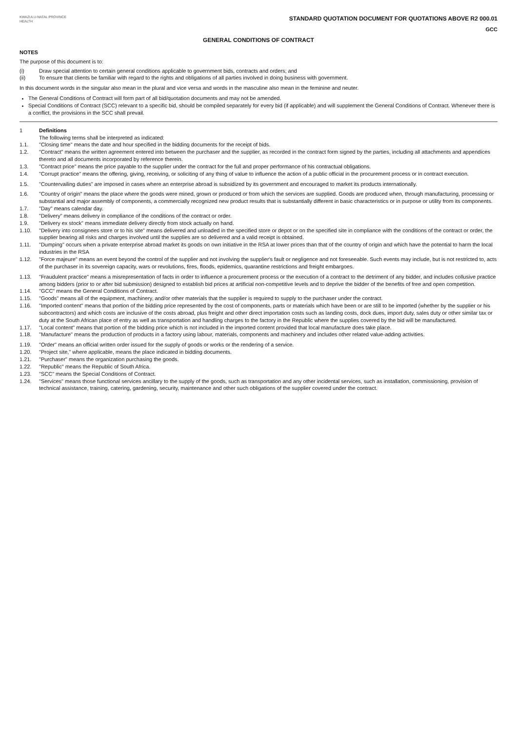KWAZULU-NATAL PROVINCE
HEALTH
STANDARD QUOTATION DOCUMENT FOR QUOTATIONS ABOVE R2 000.01
GCC
GENERAL CONDITIONS OF CONTRACT
NOTES
The purpose of this document is to:
(i) Draw special attention to certain general conditions applicable to government bids, contracts and orders; and
(ii) To ensure that clients be familiar with regard to the rights and obligations of all parties involved in doing business with government.
In this document words in the singular also mean in the plural and vice versa and words in the masculine also mean in the feminine and neuter.
The General Conditions of Contract will form part of all bid/quotation documents and may not be amended.
Special Conditions of Contract (SCC) relevant to a specific bid, should be compiled separately for every bid (if applicable) and will supplement the General Conditions of Contract. Whenever there is a conflict, the provisions in the SCC shall prevail.
1 Definitions
The following terms shall be interpreted as indicated:
1.1. "Closing time" means the date and hour specified in the bidding documents for the receipt of bids.
1.2. "Contract" means the written agreement entered into between the purchaser and the supplier, as recorded in the contract form signed by the parties, including all attachments and appendices thereto and all documents incorporated by reference therein.
1.3. "Contract price" means the price payable to the supplier under the contract for the full and proper performance of his contractual obligations.
1.4. "Corrupt practice" means the offering, giving, receiving, or soliciting of any thing of value to influence the action of a public official in the procurement process or in contract execution.
1.5. "Countervailing duties" are imposed in cases where an enterprise abroad is subsidized by its government and encouraged to market its products internationally.
1.6. "Country of origin" means the place where the goods were mined, grown or produced or from which the services are supplied. Goods are produced when, through manufacturing, processing or substantial and major assembly of components, a commercially recognized new product results that is substantially different in basic characteristics or in purpose or utility from its components.
1.7. "Day" means calendar day.
1.8. "Delivery" means delivery in compliance of the conditions of the contract or order.
1.9. "Delivery ex stock" means immediate delivery directly from stock actually on hand.
1.10. "Delivery into consignees store or to his site" means delivered and unloaded in the specified store or depot or on the specified site in compliance with the conditions of the contract or order, the supplier bearing all risks and charges involved until the supplies are so delivered and a valid receipt is obtained.
1.11. "Dumping" occurs when a private enterprise abroad market its goods on own initiative in the RSA at lower prices than that of the country of origin and which have the potential to harm the local industries in the RSA
1.12. "Force majeure" means an event beyond the control of the supplier and not involving the supplier's fault or negligence and not foreseeable. Such events may include, but is not restricted to, acts of the purchaser in its sovereign capacity, wars or revolutions, fires, floods, epidemics, quarantine restrictions and freight embargoes.
1.13. "Fraudulent practice" means a misrepresentation of facts in order to influence a procurement process or the execution of a contract to the detriment of any bidder, and includes collusive practice among bidders (prior to or after bid submission) designed to establish bid prices at artificial non-competitive levels and to deprive the bidder of the benefits of free and open competition.
1.14. "GCC" means the General Conditions of Contract.
1.15. "Goods" means all of the equipment, machinery, and/or other materials that the supplier is required to supply to the purchaser under the contract.
1.16. "Imported content" means that portion of the bidding price represented by the cost of components, parts or materials which have been or are still to be imported (whether by the supplier or his subcontractors) and which costs are inclusive of the costs abroad, plus freight and other direct importation costs such as landing costs, dock dues, import duty, sales duty or other similar tax or duty at the South African place of entry as well as transportation and handling charges to the factory in the Republic where the supplies covered by the bid will be manufactured.
1.17. "Local content" means that portion of the bidding price which is not included in the imported content provided that local manufacture does take place.
1.18. "Manufacture" means the production of products in a factory using labour, materials, components and machinery and includes other related value-adding activities.
1.19. "Order" means an official written order issued for the supply of goods or works or the rendering of a service.
1.20. "Project site," where applicable, means the place indicated in bidding documents.
1.21. "Purchaser" means the organization purchasing the goods.
1.22. "Republic" means the Republic of South Africa.
1.23. "SCC" means the Special Conditions of Contract.
1.24. "Services" means those functional services ancillary to the supply of the goods, such as transportation and any other incidental services, such as installation, commissioning, provision of technical assistance, training, catering, gardening, security, maintenance and other such obligations of the supplier covered under the contract.